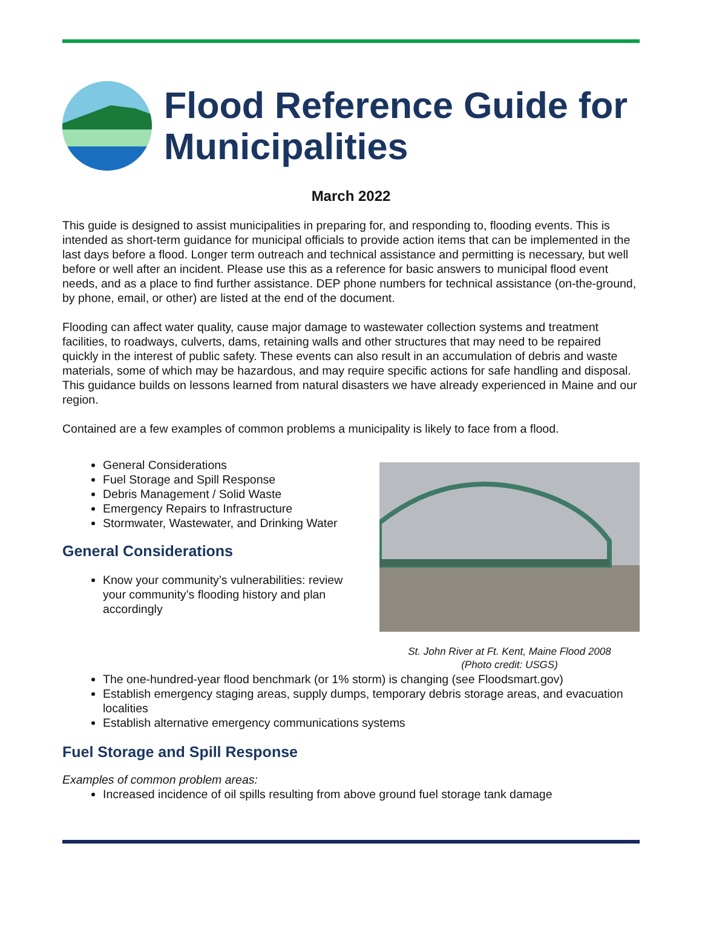Flood Reference Guide for Municipalities
March 2022
This guide is designed to assist municipalities in preparing for, and responding to, flooding events. This is intended as short-term guidance for municipal officials to provide action items that can be implemented in the last days before a flood. Longer term outreach and technical assistance and permitting is necessary, but well before or well after an incident. Please use this as a reference for basic answers to municipal flood event needs, and as a place to find further assistance. DEP phone numbers for technical assistance (on-the-ground, by phone, email, or other) are listed at the end of the document.
Flooding can affect water quality, cause major damage to wastewater collection systems and treatment facilities, to roadways, culverts, dams, retaining walls and other structures that may need to be repaired quickly in the interest of public safety. These events can also result in an accumulation of debris and waste materials, some of which may be hazardous, and may require specific actions for safe handling and disposal. This guidance builds on lessons learned from natural disasters we have already experienced in Maine and our region.
Contained are a few examples of common problems a municipality is likely to face from a flood.
St. John River at Ft. Kent, Maine Flood 2008
(Photo credit: USGS)
General Considerations
Fuel Storage and Spill Response
Debris Management / Solid Waste
Emergency Repairs to Infrastructure
Stormwater, Wastewater, and Drinking Water
General Considerations
Know your community’s vulnerabilities: review your community’s flooding history and plan accordingly
The one-hundred-year flood benchmark (or 1% storm) is changing (see Floodsmart.gov)
Establish emergency staging areas, supply dumps, temporary debris storage areas, and evacuation localities
Establish alternative emergency communications systems
Fuel Storage and Spill Response
Examples of common problem areas:
Increased incidence of oil spills resulting from above ground fuel storage tank damage